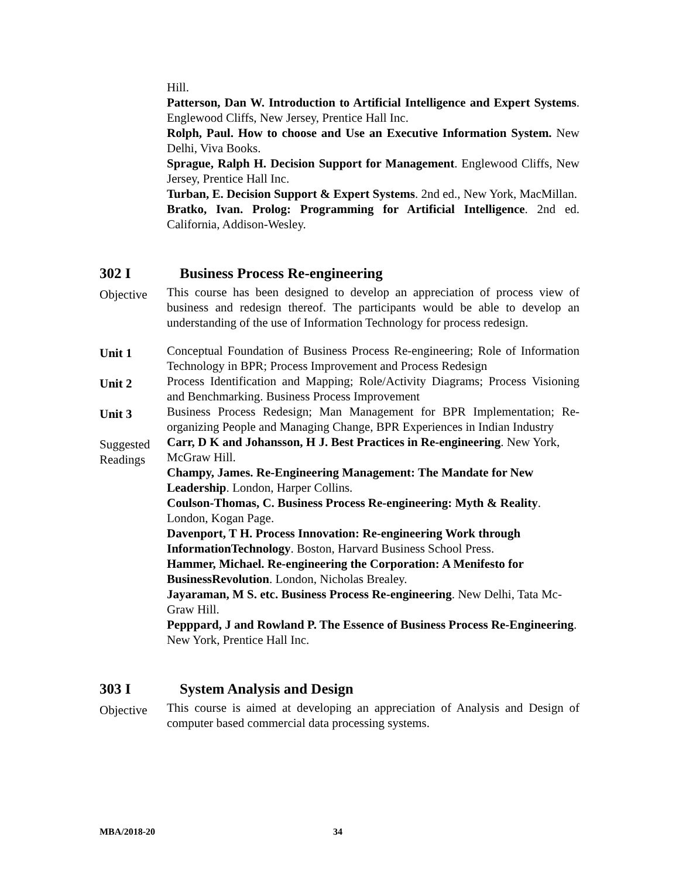Hill.
Patterson, Dan W. Introduction to Artificial Intelligence and Expert Systems. Englewood Cliffs, New Jersey, Prentice Hall Inc.
Rolph, Paul. How to choose and Use an Executive Information System. New Delhi, Viva Books.
Sprague, Ralph H. Decision Support for Management. Englewood Cliffs, New Jersey, Prentice Hall Inc.
Turban, E. Decision Support & Expert Systems. 2nd ed., New York, MacMillan.
Bratko, Ivan. Prolog: Programming for Artificial Intelligence. 2nd ed. California, Addison-Wesley.
302 I Business Process Re-engineering
Objective
This course has been designed to develop an appreciation of process view of business and redesign thereof. The participants would be able to develop an understanding of the use of Information Technology for process redesign.
Unit 1
Conceptual Foundation of Business Process Re-engineering; Role of Information Technology in BPR; Process Improvement and Process Redesign
Unit 2
Process Identification and Mapping; Role/Activity Diagrams; Process Visioning and Benchmarking. Business Process Improvement
Unit 3
Business Process Redesign; Man Management for BPR Implementation; Re-organizing People and Managing Change, BPR Experiences in Indian Industry
Suggested Readings
Carr, D K and Johansson, H J. Best Practices in Re-engineering. New York, McGraw Hill.
Champy, James. Re-Engineering Management: The Mandate for New Leadership. London, Harper Collins.
Coulson-Thomas, C. Business Process Re-engineering: Myth & Reality. London, Kogan Page.
Davenport, T H. Process Innovation: Re-engineering Work through InformationTechnology. Boston, Harvard Business School Press.
Hammer, Michael. Re-engineering the Corporation: A Menifesto for BusinessRevolution. London, Nicholas Brealey.
Jayaraman, M S. etc. Business Process Re-engineering. New Delhi, Tata Mc-Graw Hill.
Pepppard, J and Rowland P. The Essence of Business Process Re-Engineering. New York, Prentice Hall Inc.
303 I System Analysis and Design
Objective
This course is aimed at developing an appreciation of Analysis and Design of computer based commercial data processing systems.
MBA/2018-20 34